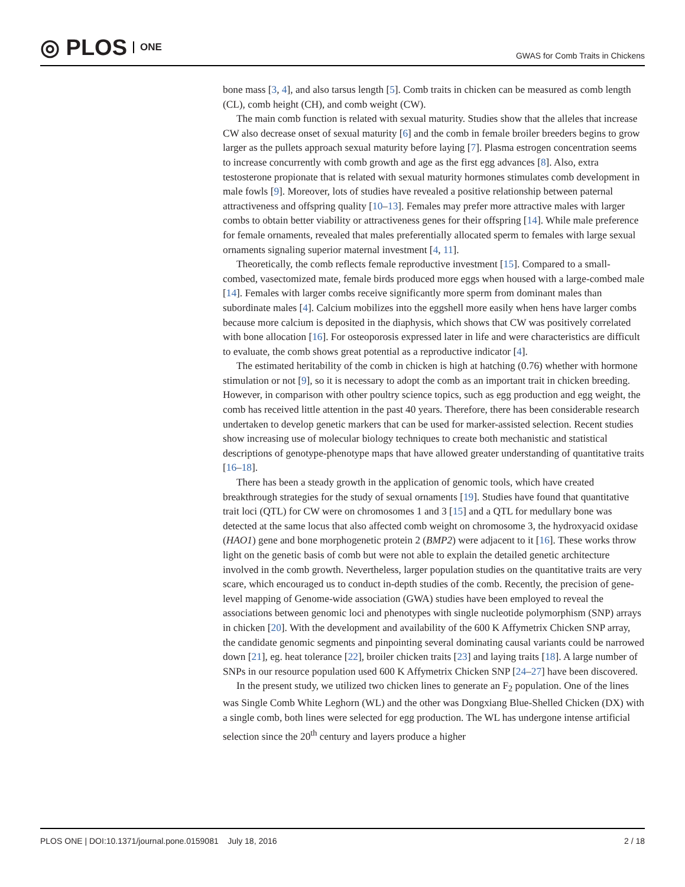◎ PLOS ONE
GWAS for Comb Traits in Chickens
bone mass [3, 4], and also tarsus length [5]. Comb traits in chicken can be measured as comb length (CL), comb height (CH), and comb weight (CW).
The main comb function is related with sexual maturity. Studies show that the alleles that increase CW also decrease onset of sexual maturity [6] and the comb in female broiler breeders begins to grow larger as the pullets approach sexual maturity before laying [7]. Plasma estrogen concentration seems to increase concurrently with comb growth and age as the first egg advances [8]. Also, extra testosterone propionate that is related with sexual maturity hormones stimulates comb development in male fowls [9]. Moreover, lots of studies have revealed a positive relationship between paternal attractiveness and offspring quality [10–13]. Females may prefer more attractive males with larger combs to obtain better viability or attractiveness genes for their offspring [14]. While male preference for female ornaments, revealed that males preferentially allocated sperm to females with large sexual ornaments signaling superior maternal investment [4, 11].
Theoretically, the comb reflects female reproductive investment [15]. Compared to a small-combed, vasectomized mate, female birds produced more eggs when housed with a large-combed male [14]. Females with larger combs receive significantly more sperm from dominant males than subordinate males [4]. Calcium mobilizes into the eggshell more easily when hens have larger combs because more calcium is deposited in the diaphysis, which shows that CW was positively correlated with bone allocation [16]. For osteoporosis expressed later in life and were characteristics are difficult to evaluate, the comb shows great potential as a reproductive indicator [4].
The estimated heritability of the comb in chicken is high at hatching (0.76) whether with hormone stimulation or not [9], so it is necessary to adopt the comb as an important trait in chicken breeding. However, in comparison with other poultry science topics, such as egg production and egg weight, the comb has received little attention in the past 40 years. Therefore, there has been considerable research undertaken to develop genetic markers that can be used for marker-assisted selection. Recent studies show increasing use of molecular biology techniques to create both mechanistic and statistical descriptions of genotype-phenotype maps that have allowed greater understanding of quantitative traits [16–18].
There has been a steady growth in the application of genomic tools, which have created breakthrough strategies for the study of sexual ornaments [19]. Studies have found that quantitative trait loci (QTL) for CW were on chromosomes 1 and 3 [15] and a QTL for medullary bone was detected at the same locus that also affected comb weight on chromosome 3, the hydroxyacid oxidase (HAO1) gene and bone morphogenetic protein 2 (BMP2) were adjacent to it [16]. These works throw light on the genetic basis of comb but were not able to explain the detailed genetic architecture involved in the comb growth. Nevertheless, larger population studies on the quantitative traits are very scare, which encouraged us to conduct in-depth studies of the comb. Recently, the precision of gene-level mapping of Genome-wide association (GWA) studies have been employed to reveal the associations between genomic loci and phenotypes with single nucleotide polymorphism (SNP) arrays in chicken [20]. With the development and availability of the 600 K Affymetrix Chicken SNP array, the candidate genomic segments and pinpointing several dominating causal variants could be narrowed down [21], eg. heat tolerance [22], broiler chicken traits [23] and laying traits [18]. A large number of SNPs in our resource population used 600 K Affymetrix Chicken SNP [24–27] have been discovered.
In the present study, we utilized two chicken lines to generate an F<sub>2</sub> population. One of the lines was Single Comb White Leghorn (WL) and the other was Dongxiang Blue-Shelled Chicken (DX) with a single comb, both lines were selected for egg production. The WL has undergone intense artificial selection since the 20<sup>th</sup> century and layers produce a higher
PLOS ONE | DOI:10.1371/journal.pone.0159081 July 18, 2016 2 / 18